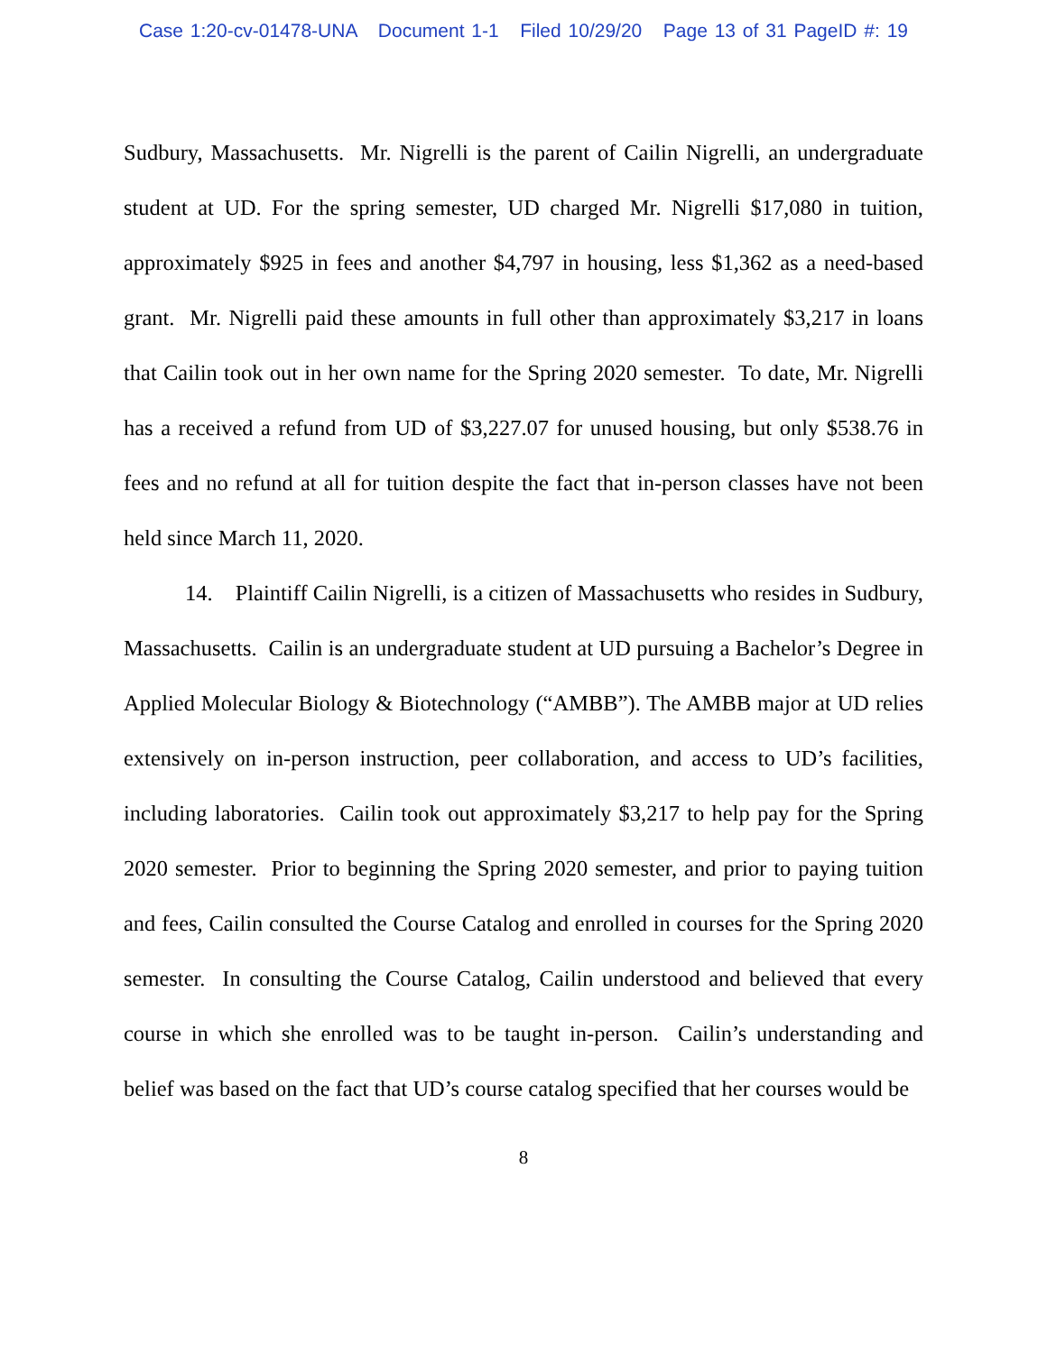Case 1:20-cv-01478-UNA Document 1-1 Filed 10/29/20 Page 13 of 31 PageID #: 19
Sudbury, Massachusetts. Mr. Nigrelli is the parent of Cailin Nigrelli, an undergraduate student at UD. For the spring semester, UD charged Mr. Nigrelli $17,080 in tuition, approximately $925 in fees and another $4,797 in housing, less $1,362 as a need-based grant. Mr. Nigrelli paid these amounts in full other than approximately $3,217 in loans that Cailin took out in her own name for the Spring 2020 semester. To date, Mr. Nigrelli has a received a refund from UD of $3,227.07 for unused housing, but only $538.76 in fees and no refund at all for tuition despite the fact that in-person classes have not been held since March 11, 2020.
14. Plaintiff Cailin Nigrelli, is a citizen of Massachusetts who resides in Sudbury, Massachusetts. Cailin is an undergraduate student at UD pursuing a Bachelor’s Degree in Applied Molecular Biology & Biotechnology (“AMBB”). The AMBB major at UD relies extensively on in-person instruction, peer collaboration, and access to UD’s facilities, including laboratories. Cailin took out approximately $3,217 to help pay for the Spring 2020 semester. Prior to beginning the Spring 2020 semester, and prior to paying tuition and fees, Cailin consulted the Course Catalog and enrolled in courses for the Spring 2020 semester. In consulting the Course Catalog, Cailin understood and believed that every course in which she enrolled was to be taught in-person. Cailin’s understanding and belief was based on the fact that UD’s course catalog specified that her courses would be
8